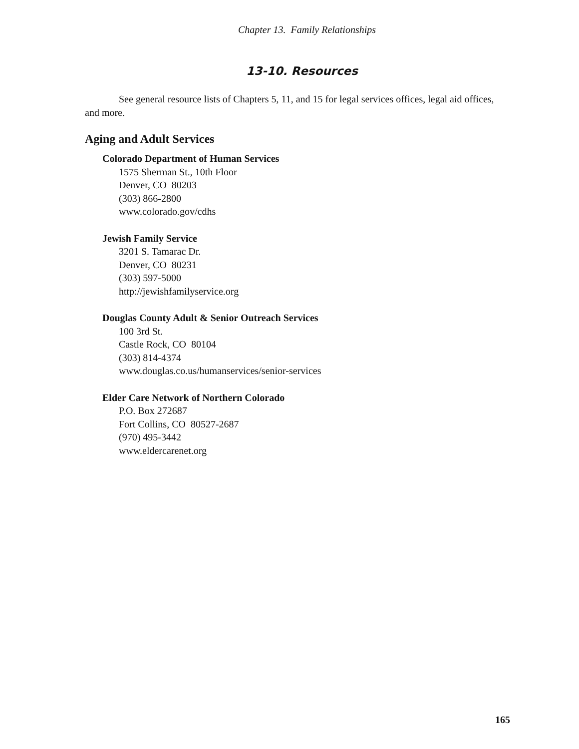Chapter 13. Family Relationships
13-10. Resources
See general resource lists of Chapters 5, 11, and 15 for legal services offices, legal aid offices, and more.
Aging and Adult Services
Colorado Department of Human Services
1575 Sherman St., 10th Floor
Denver, CO 80203
(303) 866-2800
www.colorado.gov/cdhs
Jewish Family Service
3201 S. Tamarac Dr.
Denver, CO 80231
(303) 597-5000
http://jewishfamilyservice.org
Douglas County Adult & Senior Outreach Services
100 3rd St.
Castle Rock, CO 80104
(303) 814-4374
www.douglas.co.us/humanservices/senior-services
Elder Care Network of Northern Colorado
P.O. Box 272687
Fort Collins, CO 80527-2687
(970) 495-3442
www.eldercarenet.org
165